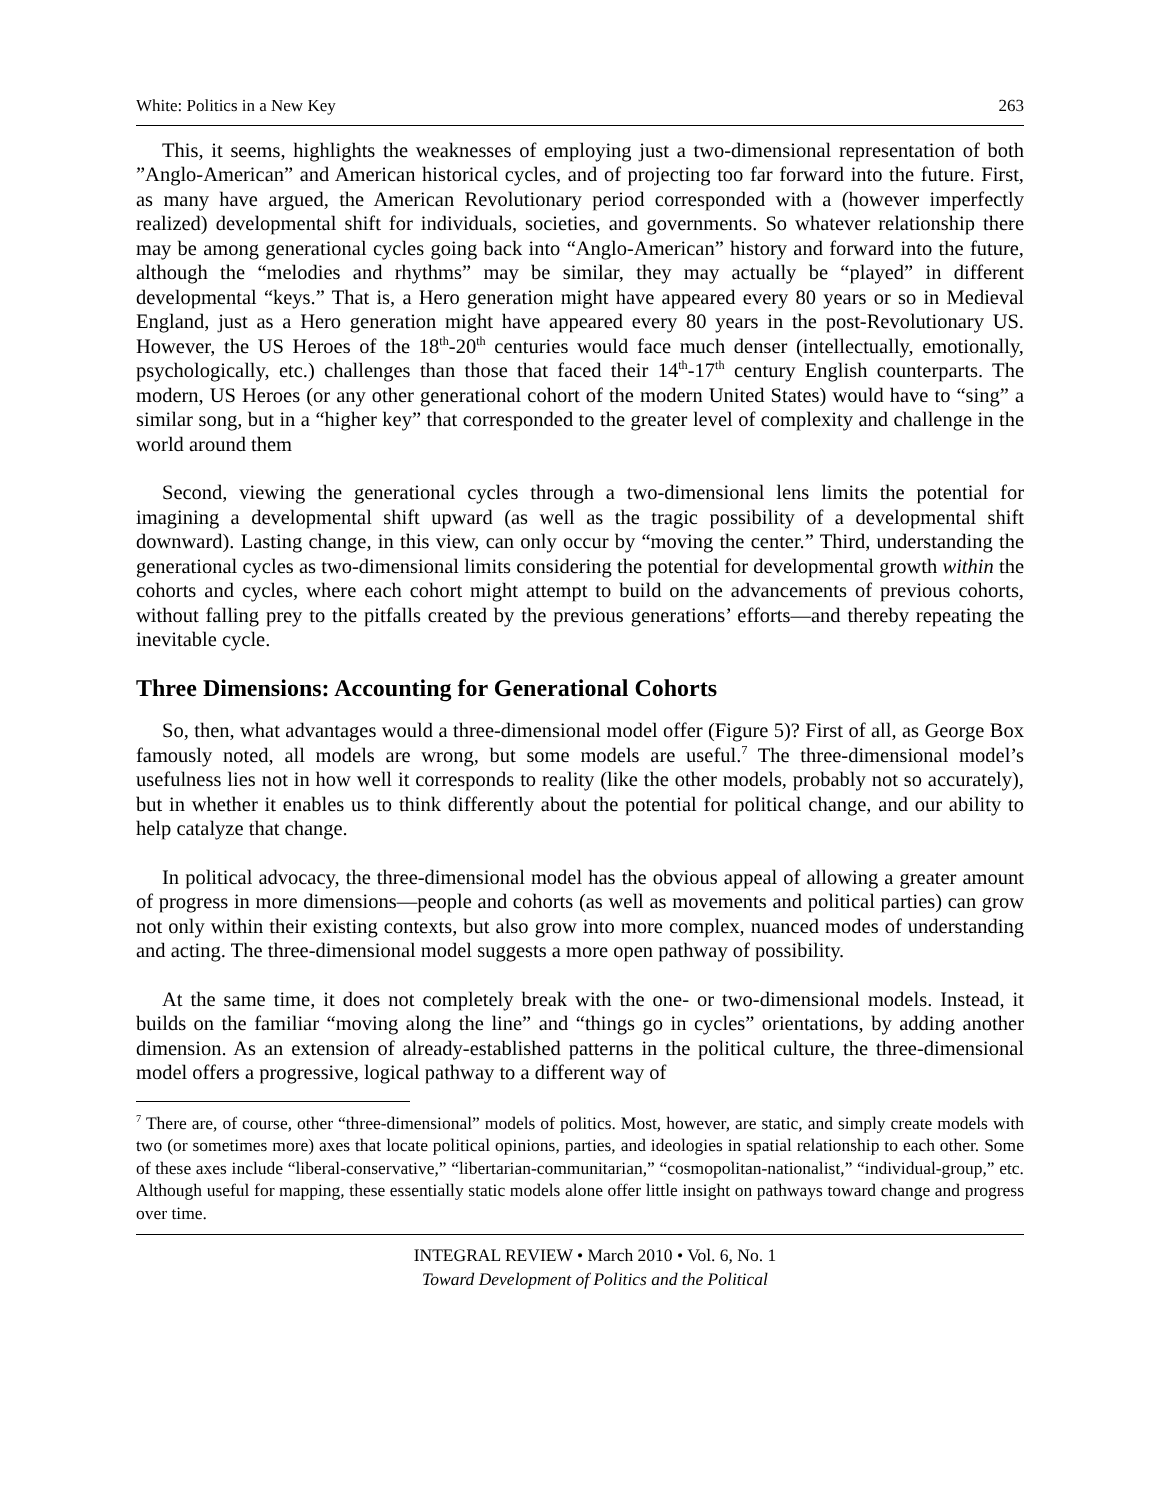White: Politics in a New Key 263
This, it seems, highlights the weaknesses of employing just a two-dimensional representation of both ”Anglo-American” and American historical cycles, and of projecting too far forward into the future. First, as many have argued, the American Revolutionary period corresponded with a (however imperfectly realized) developmental shift for individuals, societies, and governments. So whatever relationship there may be among generational cycles going back into “Anglo-American” history and forward into the future, although the “melodies and rhythms” may be similar, they may actually be “played” in different developmental “keys.” That is, a Hero generation might have appeared every 80 years or so in Medieval England, just as a Hero generation might have appeared every 80 years in the post-Revolutionary US. However, the US Heroes of the 18<sup>th</sup>-20<sup>th</sup> centuries would face much denser (intellectually, emotionally, psychologically, etc.) challenges than those that faced their 14<sup>th</sup>-17<sup>th</sup> century English counterparts. The modern, US Heroes (or any other generational cohort of the modern United States) would have to “sing” a similar song, but in a “higher key” that corresponded to the greater level of complexity and challenge in the world around them
Second, viewing the generational cycles through a two-dimensional lens limits the potential for imagining a developmental shift upward (as well as the tragic possibility of a developmental shift downward). Lasting change, in this view, can only occur by “moving the center.” Third, understanding the generational cycles as two-dimensional limits considering the potential for developmental growth within the cohorts and cycles, where each cohort might attempt to build on the advancements of previous cohorts, without falling prey to the pitfalls created by the previous generations’ efforts—and thereby repeating the inevitable cycle.
Three Dimensions: Accounting for Generational Cohorts
So, then, what advantages would a three-dimensional model offer (Figure 5)? First of all, as George Box famously noted, all models are wrong, but some models are useful.<sup>7</sup> The three-dimensional model’s usefulness lies not in how well it corresponds to reality (like the other models, probably not so accurately), but in whether it enables us to think differently about the potential for political change, and our ability to help catalyze that change.
In political advocacy, the three-dimensional model has the obvious appeal of allowing a greater amount of progress in more dimensions—people and cohorts (as well as movements and political parties) can grow not only within their existing contexts, but also grow into more complex, nuanced modes of understanding and acting. The three-dimensional model suggests a more open pathway of possibility.
At the same time, it does not completely break with the one- or two-dimensional models. Instead, it builds on the familiar “moving along the line” and “things go in cycles” orientations, by adding another dimension. As an extension of already-established patterns in the political culture, the three-dimensional model offers a progressive, logical pathway to a different way of
<sup>7</sup> There are, of course, other “three-dimensional” models of politics. Most, however, are static, and simply create models with two (or sometimes more) axes that locate political opinions, parties, and ideologies in spatial relationship to each other. Some of these axes include “liberal-conservative,” “libertarian-communitarian,” “cosmopolitan-nationalist,” “individual-group,” etc. Although useful for mapping, these essentially static models alone offer little insight on pathways toward change and progress over time.
INTEGRAL REVIEW • March 2010 • Vol. 6, No. 1
Toward Development of Politics and the Political